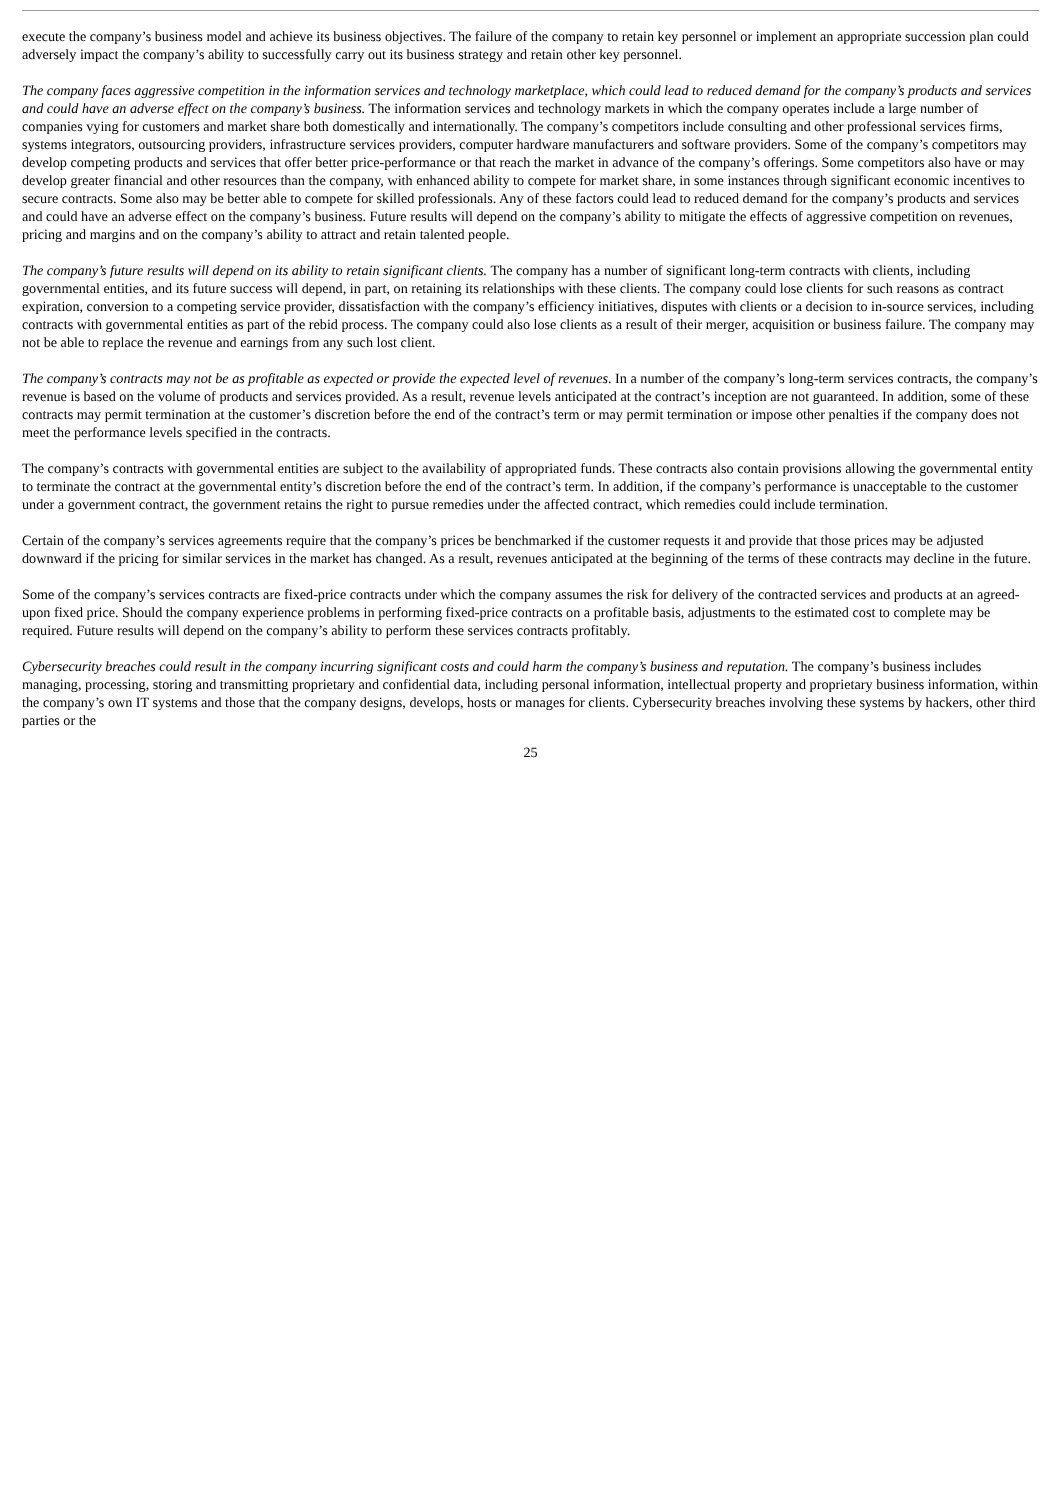execute the company’s business model and achieve its business objectives. The failure of the company to retain key personnel or implement an appropriate succession plan could adversely impact the company’s ability to successfully carry out its business strategy and retain other key personnel.
The company faces aggressive competition in the information services and technology marketplace, which could lead to reduced demand for the company’s products and services and could have an adverse effect on the company’s business. The information services and technology markets in which the company operates include a large number of companies vying for customers and market share both domestically and internationally. The company’s competitors include consulting and other professional services firms, systems integrators, outsourcing providers, infrastructure services providers, computer hardware manufacturers and software providers. Some of the company’s competitors may develop competing products and services that offer better price-performance or that reach the market in advance of the company’s offerings. Some competitors also have or may develop greater financial and other resources than the company, with enhanced ability to compete for market share, in some instances through significant economic incentives to secure contracts. Some also may be better able to compete for skilled professionals. Any of these factors could lead to reduced demand for the company’s products and services and could have an adverse effect on the company’s business. Future results will depend on the company’s ability to mitigate the effects of aggressive competition on revenues, pricing and margins and on the company’s ability to attract and retain talented people.
The company’s future results will depend on its ability to retain significant clients. The company has a number of significant long-term contracts with clients, including governmental entities, and its future success will depend, in part, on retaining its relationships with these clients. The company could lose clients for such reasons as contract expiration, conversion to a competing service provider, dissatisfaction with the company’s efficiency initiatives, disputes with clients or a decision to in-source services, including contracts with governmental entities as part of the rebid process. The company could also lose clients as a result of their merger, acquisition or business failure. The company may not be able to replace the revenue and earnings from any such lost client.
The company’s contracts may not be as profitable as expected or provide the expected level of revenues. In a number of the company’s long-term services contracts, the company’s revenue is based on the volume of products and services provided. As a result, revenue levels anticipated at the contract’s inception are not guaranteed. In addition, some of these contracts may permit termination at the customer’s discretion before the end of the contract’s term or may permit termination or impose other penalties if the company does not meet the performance levels specified in the contracts.
The company’s contracts with governmental entities are subject to the availability of appropriated funds. These contracts also contain provisions allowing the governmental entity to terminate the contract at the governmental entity’s discretion before the end of the contract’s term. In addition, if the company’s performance is unacceptable to the customer under a government contract, the government retains the right to pursue remedies under the affected contract, which remedies could include termination.
Certain of the company’s services agreements require that the company’s prices be benchmarked if the customer requests it and provide that those prices may be adjusted downward if the pricing for similar services in the market has changed. As a result, revenues anticipated at the beginning of the terms of these contracts may decline in the future.
Some of the company’s services contracts are fixed-price contracts under which the company assumes the risk for delivery of the contracted services and products at an agreed-upon fixed price. Should the company experience problems in performing fixed-price contracts on a profitable basis, adjustments to the estimated cost to complete may be required. Future results will depend on the company’s ability to perform these services contracts profitably.
Cybersecurity breaches could result in the company incurring significant costs and could harm the company’s business and reputation. The company’s business includes managing, processing, storing and transmitting proprietary and confidential data, including personal information, intellectual property and proprietary business information, within the company’s own IT systems and those that the company designs, develops, hosts or manages for clients. Cybersecurity breaches involving these systems by hackers, other third parties or the
25